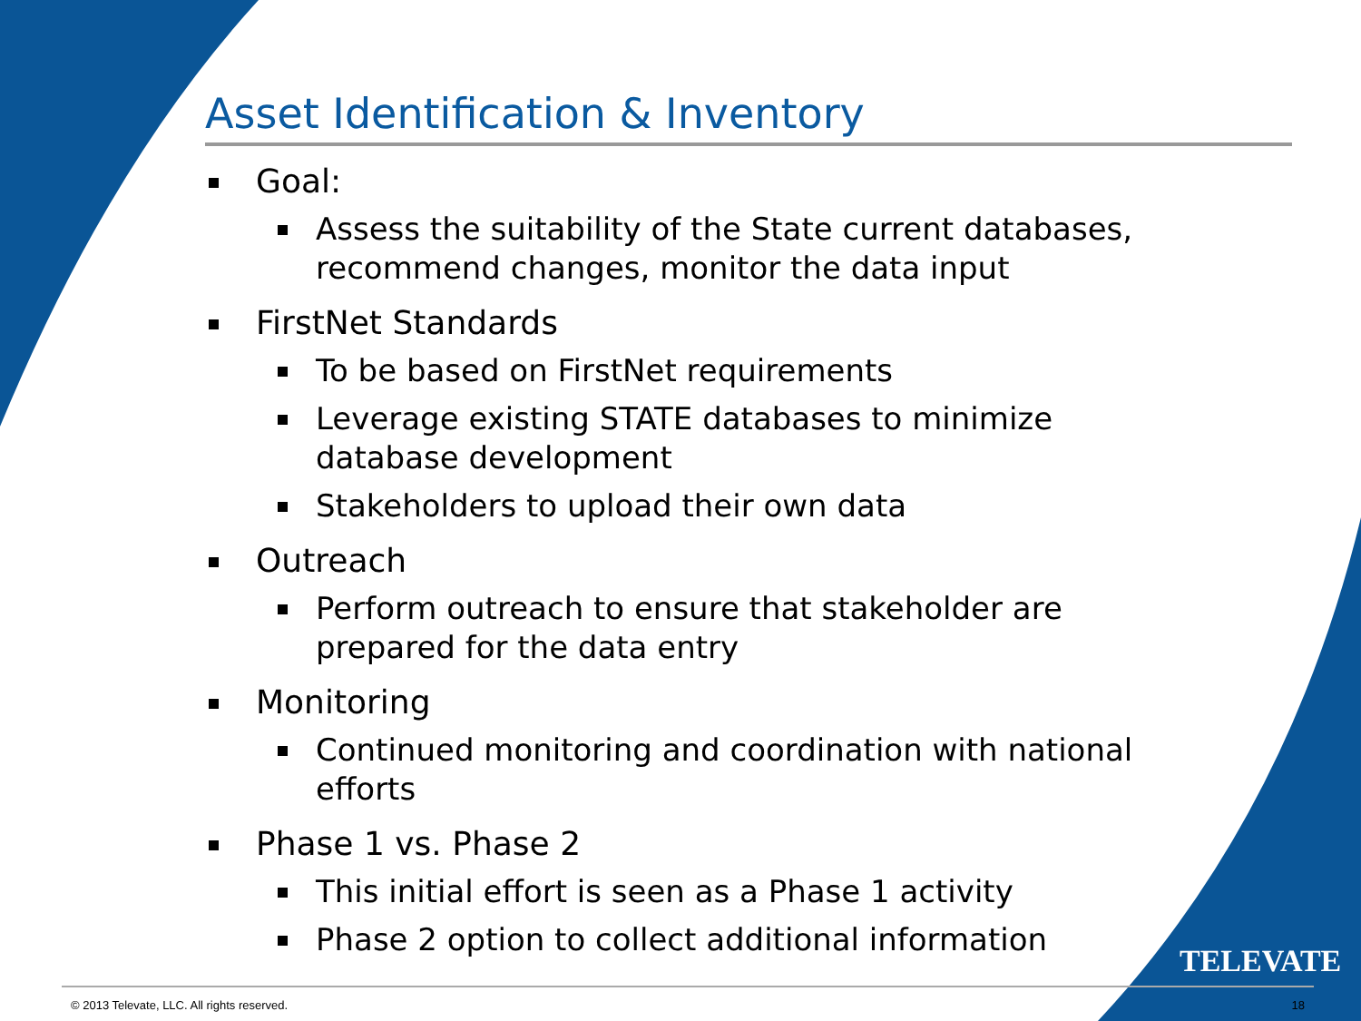Asset Identification & Inventory
Goal:
Assess the suitability of the State current databases, recommend changes, monitor the data input
FirstNet Standards
To be based on FirstNet requirements
Leverage existing STATE databases to minimize database development
Stakeholders to upload their own data
Outreach
Perform outreach to ensure that stakeholder are prepared for the data entry
Monitoring
Continued monitoring and coordination with national efforts
Phase 1 vs. Phase 2
This initial effort is seen as a Phase 1 activity
Phase 2 option to collect additional information
TELEVATE
© 2013 Televate, LLC. All rights reserved. 18